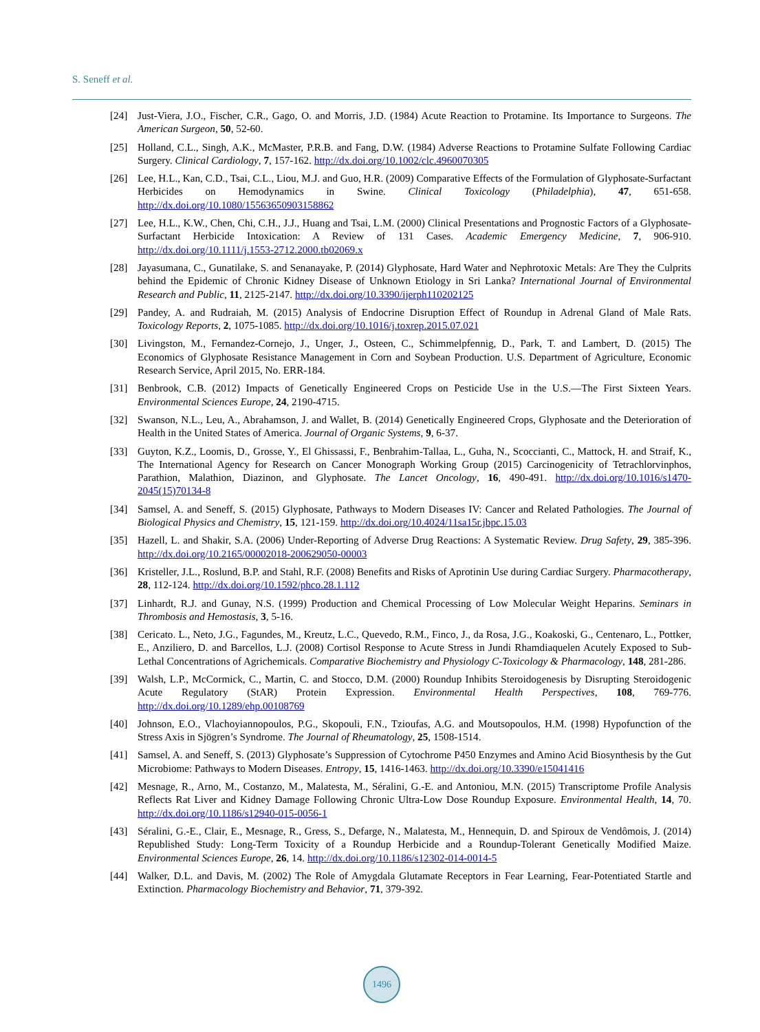S. Seneff et al.
[24] Just-Viera, J.O., Fischer, C.R., Gago, O. and Morris, J.D. (1984) Acute Reaction to Protamine. Its Importance to Surgeons. The American Surgeon, 50, 52-60.
[25] Holland, C.L., Singh, A.K., McMaster, P.R.B. and Fang, D.W. (1984) Adverse Reactions to Protamine Sulfate Following Cardiac Surgery. Clinical Cardiology, 7, 157-162. http://dx.doi.org/10.1002/clc.4960070305
[26] Lee, H.L., Kan, C.D., Tsai, C.L., Liou, M.J. and Guo, H.R. (2009) Comparative Effects of the Formulation of Glyphosate-Surfactant Herbicides on Hemodynamics in Swine. Clinical Toxicology (Philadelphia), 47, 651-658. http://dx.doi.org/10.1080/15563650903158862
[27] Lee, H.L., K.W., Chen, Chi, C.H., J.J., Huang and Tsai, L.M. (2000) Clinical Presentations and Prognostic Factors of a Glyphosate-Surfactant Herbicide Intoxication: A Review of 131 Cases. Academic Emergency Medicine, 7, 906-910. http://dx.doi.org/10.1111/j.1553-2712.2000.tb02069.x
[28] Jayasumana, C., Gunatilake, S. and Senanayake, P. (2014) Glyphosate, Hard Water and Nephrotoxic Metals: Are They the Culprits behind the Epidemic of Chronic Kidney Disease of Unknown Etiology in Sri Lanka? International Journal of Environmental Research and Public, 11, 2125-2147. http://dx.doi.org/10.3390/ijerph110202125
[29] Pandey, A. and Rudraiah, M. (2015) Analysis of Endocrine Disruption Effect of Roundup in Adrenal Gland of Male Rats. Toxicology Reports, 2, 1075-1085. http://dx.doi.org/10.1016/j.toxrep.2015.07.021
[30] Livingston, M., Fernandez-Cornejo, J., Unger, J., Osteen, C., Schimmelpfennig, D., Park, T. and Lambert, D. (2015) The Economics of Glyphosate Resistance Management in Corn and Soybean Production. U.S. Department of Agriculture, Economic Research Service, April 2015, No. ERR-184.
[31] Benbrook, C.B. (2012) Impacts of Genetically Engineered Crops on Pesticide Use in the U.S.—The First Sixteen Years. Environmental Sciences Europe, 24, 2190-4715.
[32] Swanson, N.L., Leu, A., Abrahamson, J. and Wallet, B. (2014) Genetically Engineered Crops, Glyphosate and the Deterioration of Health in the United States of America. Journal of Organic Systems, 9, 6-37.
[33] Guyton, K.Z., Loomis, D., Grosse, Y., El Ghissassi, F., Benbrahim-Tallaa, L., Guha, N., Scoccianti, C., Mattock, H. and Straif, K., The International Agency for Research on Cancer Monograph Working Group (2015) Carcinogenicity of Tetrachlorvinphos, Parathion, Malathion, Diazinon, and Glyphosate. The Lancet Oncology, 16, 490-491. http://dx.doi.org/10.1016/s1470-2045(15)70134-8
[34] Samsel, A. and Seneff, S. (2015) Glyphosate, Pathways to Modern Diseases IV: Cancer and Related Pathologies. The Journal of Biological Physics and Chemistry, 15, 121-159. http://dx.doi.org/10.4024/11sa15r.jbpc.15.03
[35] Hazell, L. and Shakir, S.A. (2006) Under-Reporting of Adverse Drug Reactions: A Systematic Review. Drug Safety, 29, 385-396. http://dx.doi.org/10.2165/00002018-200629050-00003
[36] Kristeller, J.L., Roslund, B.P. and Stahl, R.F. (2008) Benefits and Risks of Aprotinin Use during Cardiac Surgery. Pharmacotherapy, 28, 112-124. http://dx.doi.org/10.1592/phco.28.1.112
[37] Linhardt, R.J. and Gunay, N.S. (1999) Production and Chemical Processing of Low Molecular Weight Heparins. Seminars in Thrombosis and Hemostasis, 3, 5-16.
[38] Cericato. L., Neto, J.G., Fagundes, M., Kreutz, L.C., Quevedo, R.M., Finco, J., da Rosa, J.G., Koakoski, G., Centenaro, L., Pottker, E., Anziliero, D. and Barcellos, L.J. (2008) Cortisol Response to Acute Stress in Jundi Rhamdiaquelen Acutely Exposed to Sub-Lethal Concentrations of Agrichemicals. Comparative Biochemistry and Physiology C-Toxicology & Pharmacology, 148, 281-286.
[39] Walsh, L.P., McCormick, C., Martin, C. and Stocco, D.M. (2000) Roundup Inhibits Steroidogenesis by Disrupting Steroidogenic Acute Regulatory (StAR) Protein Expression. Environmental Health Perspectives, 108, 769-776. http://dx.doi.org/10.1289/ehp.00108769
[40] Johnson, E.O., Vlachoyiannopoulos, P.G., Skopouli, F.N., Tzioufas, A.G. and Moutsopoulos, H.M. (1998) Hypofunction of the Stress Axis in Sjögren’s Syndrome. The Journal of Rheumatology, 25, 1508-1514.
[41] Samsel, A. and Seneff, S. (2013) Glyphosate’s Suppression of Cytochrome P450 Enzymes and Amino Acid Biosynthesis by the Gut Microbiome: Pathways to Modern Diseases. Entropy, 15, 1416-1463. http://dx.doi.org/10.3390/e15041416
[42] Mesnage, R., Arno, M., Costanzo, M., Malatesta, M., Séralini, G.-E. and Antoniou, M.N. (2015) Transcriptome Profile Analysis Reflects Rat Liver and Kidney Damage Following Chronic Ultra-Low Dose Roundup Exposure. Environmental Health, 14, 70. http://dx.doi.org/10.1186/s12940-015-0056-1
[43] Séralini, G.-E., Clair, E., Mesnage, R., Gress, S., Defarge, N., Malatesta, M., Hennequin, D. and Spiroux de Vendômois, J. (2014) Republished Study: Long-Term Toxicity of a Roundup Herbicide and a Roundup-Tolerant Genetically Modified Maize. Environmental Sciences Europe, 26, 14. http://dx.doi.org/10.1186/s12302-014-0014-5
[44] Walker, D.L. and Davis, M. (2002) The Role of Amygdala Glutamate Receptors in Fear Learning, Fear-Potentiated Startle and Extinction. Pharmacology Biochemistry and Behavior, 71, 379-392.
1496